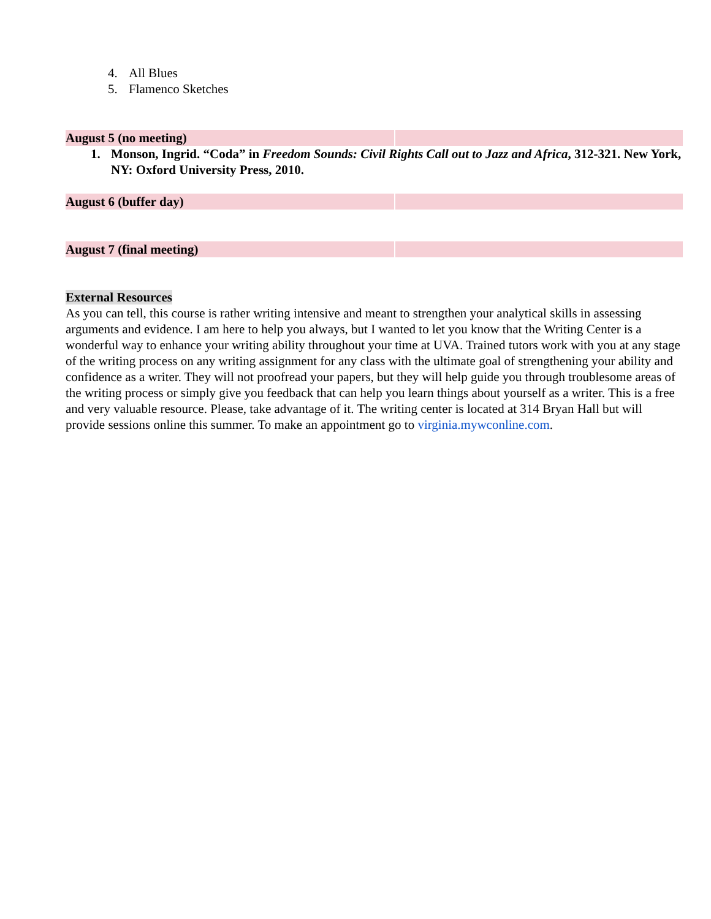4. All Blues
5. Flamenco Sketches
August 5 (no meeting)
1. Monson, Ingrid. “Coda” in Freedom Sounds: Civil Rights Call out to Jazz and Africa, 312-321. New York, NY: Oxford University Press, 2010.
August 6 (buffer day)
August 7 (final meeting)
External Resources
As you can tell, this course is rather writing intensive and meant to strengthen your analytical skills in assessing arguments and evidence. I am here to help you always, but I wanted to let you know that the Writing Center is a wonderful way to enhance your writing ability throughout your time at UVA. Trained tutors work with you at any stage of the writing process on any writing assignment for any class with the ultimate goal of strengthening your ability and confidence as a writer. They will not proofread your papers, but they will help guide you through troublesome areas of the writing process or simply give you feedback that can help you learn things about yourself as a writer. This is a free and very valuable resource. Please, take advantage of it. The writing center is located at 314 Bryan Hall but will provide sessions online this summer. To make an appointment go to virginia.mywconline.com.